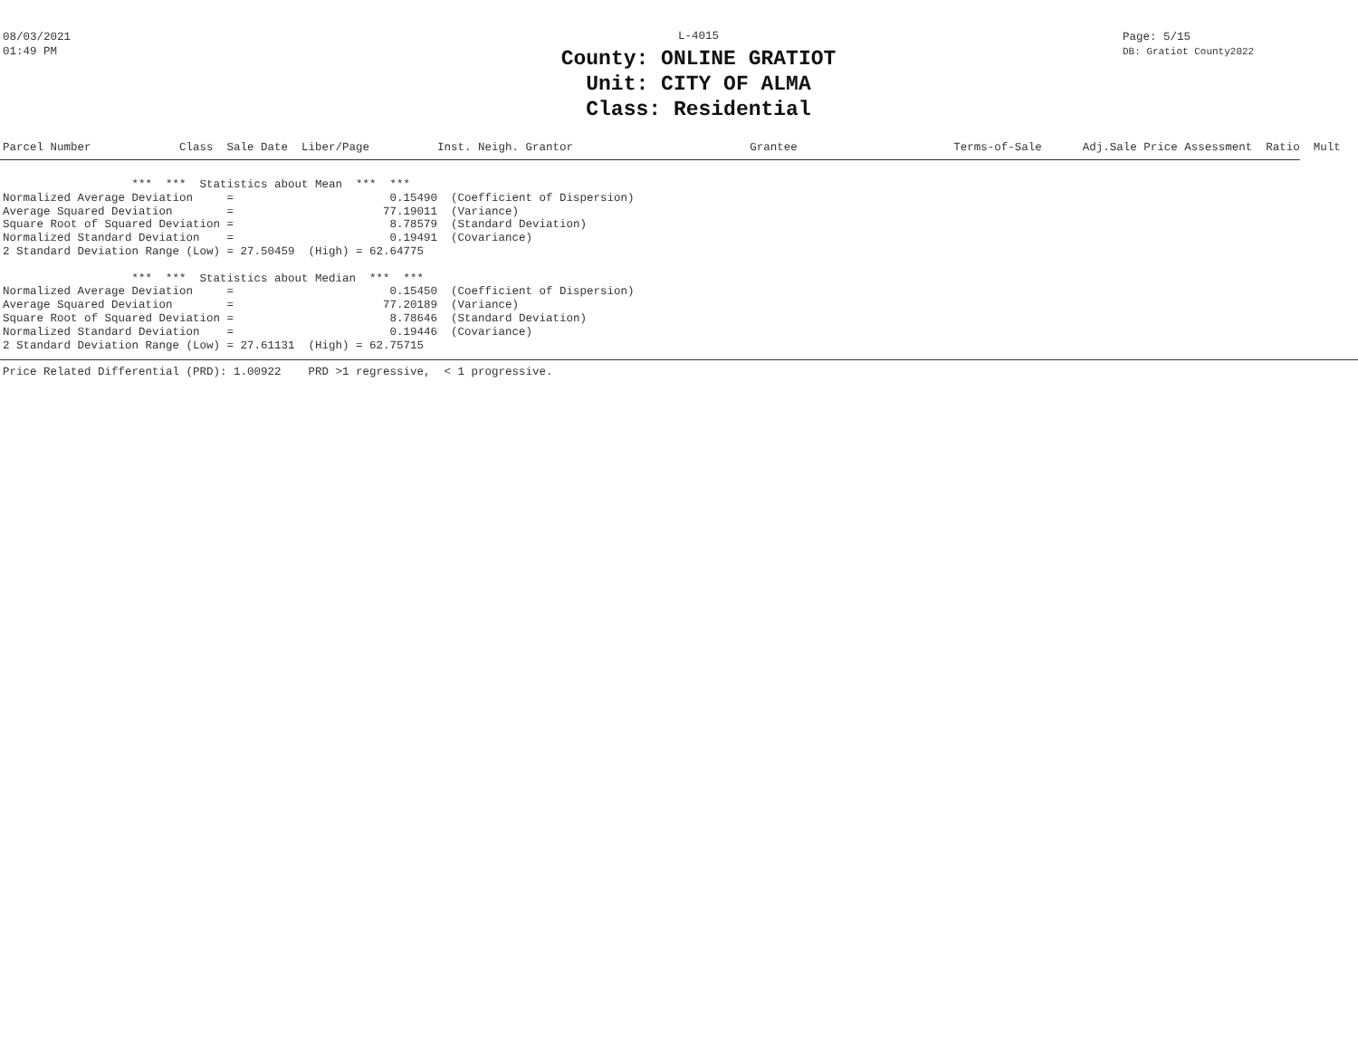08/03/2021
01:49 PM
L-4015
County: ONLINE GRATIOT
Unit: CITY OF ALMA
Class: Residential
Page: 5/15
DB: Gratiot County2022
Parcel Number Class Sale Date Liber/Page Inst. Neigh. Grantor Grantee Terms-of-Sale Adj.Sale Price Assessment Ratio Mult
                   ***  ***  Statistics about Mean  ***  ***
Normalized Average Deviation     =                       0.15490  (Coefficient of Dispersion)
Average Squared Deviation        =                      77.19011  (Variance)
Square Root of Squared Deviation =                       8.78579  (Standard Deviation)
Normalized Standard Deviation    =                       0.19491  (Covariance)
2 Standard Deviation Range (Low) = 27.50459  (High) = 62.64775

                   ***  ***  Statistics about Median  ***  ***
Normalized Average Deviation     =                       0.15450  (Coefficient of Dispersion)
Average Squared Deviation        =                      77.20189  (Variance)
Square Root of Squared Deviation =                       8.78646  (Standard Deviation)
Normalized Standard Deviation    =                       0.19446  (Covariance)
2 Standard Deviation Range (Low) = 27.61131  (High) = 62.75715
Price Related Differential (PRD): 1.00922    PRD >1 regressive,  < 1 progressive.